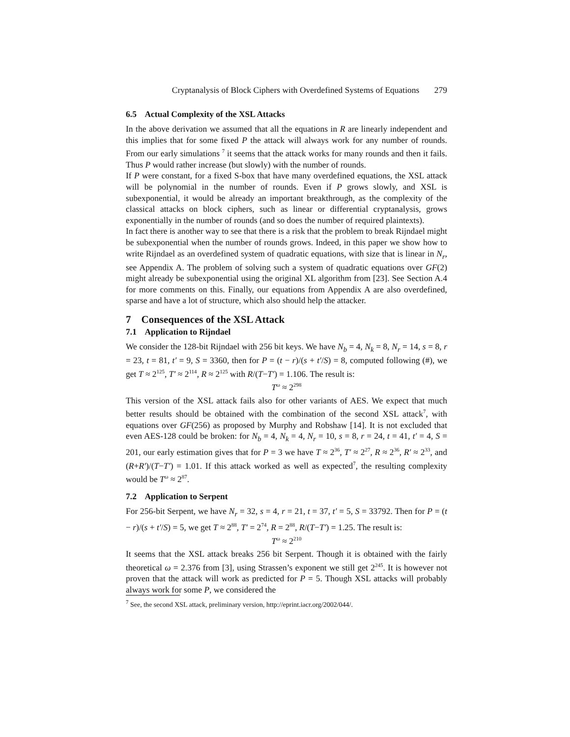Cryptanalysis of Block Ciphers with Overdefined Systems of Equations 279
6.5 Actual Complexity of the XSL Attacks
In the above derivation we assumed that all the equations in R are linearly independent and this implies that for some fixed P the attack will always work for any number of rounds. From our early simulations <sup>7</sup> it seems that the attack works for many rounds and then it fails. Thus P would rather increase (but slowly) with the number of rounds.
If P were constant, for a fixed S-box that have many overdefined equations, the XSL attack will be polynomial in the number of rounds. Even if P grows slowly, and XSL is subexponential, it would be already an important breakthrough, as the complexity of the classical attacks on block ciphers, such as linear or differential cryptanalysis, grows exponentially in the number of rounds (and so does the number of required plaintexts).
In fact there is another way to see that there is a risk that the problem to break Rijndael might be subexponential when the number of rounds grows. Indeed, in this paper we show how to write Rijndael as an overdefined system of quadratic equations, with size that is linear in N<sub>r</sub>, see Appendix A. The problem of solving such a system of quadratic equations over GF(2) might already be subexponential using the original XL algorithm from [23]. See Section A.4 for more comments on this. Finally, our equations from Appendix A are also overdefined, sparse and have a lot of structure, which also should help the attacker.
7 Consequences of the XSL Attack
7.1 Application to Rijndael
We consider the 128-bit Rijndael with 256 bit keys. We have N<sub>b</sub> = 4, N<sub>k</sub> = 8, N<sub>r</sub> = 14, s = 8, r = 23, t = 81, t′ = 9, S = 3360, then for P = (t − r)/(s + t′/S) = 8, computed following (#), we get T ≈ 2<sup>125</sup>, T′ ≈ 2<sup>114</sup>, R ≈ 2<sup>125</sup> with R/(T−T′) = 1.106. The result is:
T<sup>ω</sup> ≈ 2<sup>298</sup>
This version of the XSL attack fails also for other variants of AES. We expect that much better results should be obtained with the combination of the second XSL attack<sup>7</sup>, with equations over GF(256) as proposed by Murphy and Robshaw [14]. It is not excluded that even AES-128 could be broken: for N<sub>b</sub> = 4, N<sub>k</sub> = 4, N<sub>r</sub> = 10, s = 8, r = 24, t = 41, t′ = 4, S = 201, our early estimation gives that for P = 3 we have T ≈ 2<sup>36</sup>, T′ ≈ 2<sup>27</sup>, R ≈ 2<sup>36</sup>, R′ ≈ 2<sup>33</sup>, and (R+R′)/(T−T′) = 1.01. If this attack worked as well as expected<sup>7</sup>, the resulting complexity would be T<sup>ω</sup> ≈ 2<sup>87</sup>.
7.2 Application to Serpent
For 256-bit Serpent, we have N<sub>r</sub> = 32, s = 4, r = 21, t = 37, t′ = 5, S = 33792. Then for P = (t − r)/(s + t′/S) = 5, we get T ≈ 2<sup>88</sup>, T′ = 2<sup>74</sup>, R = 2<sup>88</sup>, R/(T−T′) = 1.25. The result is:
T<sup>ω</sup> ≈ 2<sup>210</sup>
It seems that the XSL attack breaks 256 bit Serpent. Though it is obtained with the fairly theoretical ω = 2.376 from [3], using Strassen’s exponent we still get 2<sup>245</sup>. It is however not proven that the attack will work as predicted for P = 5. Though XSL attacks will probably always work for some P, we considered the
<sup>7</sup> See, the second XSL attack, preliminary version, http://eprint.iacr.org/2002/044/.